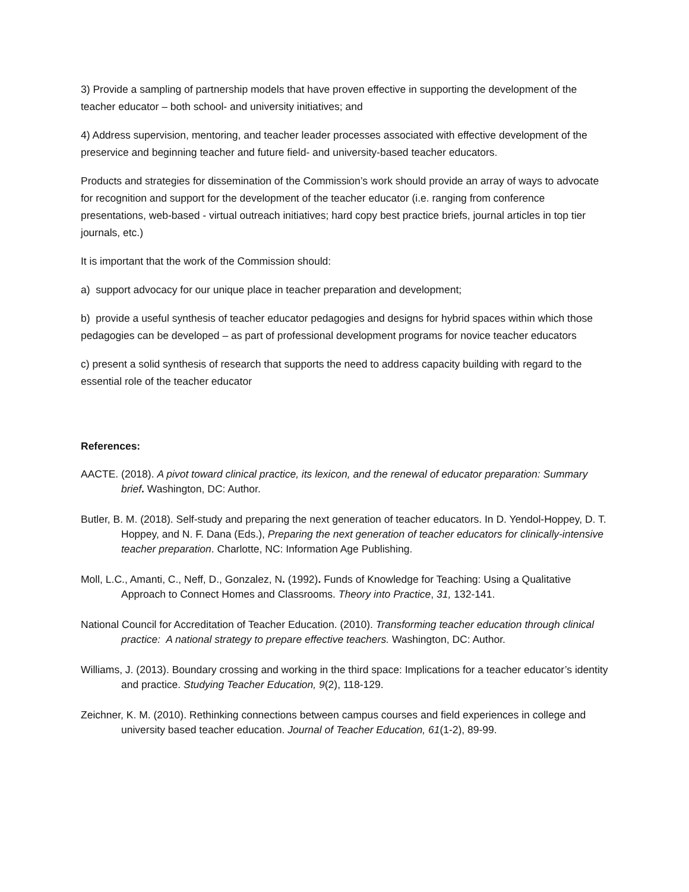3) Provide a sampling of partnership models that have proven effective in supporting the development of the teacher educator – both school- and university initiatives; and
4) Address supervision, mentoring, and teacher leader processes associated with effective development of the preservice and beginning teacher and future field- and university-based teacher educators.
Products and strategies for dissemination of the Commission’s work should provide an array of ways to advocate for recognition and support for the development of the teacher educator (i.e. ranging from conference presentations, web-based - virtual outreach initiatives; hard copy best practice briefs, journal articles in top tier journals, etc.)
It is important that the work of the Commission should:
a) support advocacy for our unique place in teacher preparation and development;
b) provide a useful synthesis of teacher educator pedagogies and designs for hybrid spaces within which those pedagogies can be developed – as part of professional development programs for novice teacher educators
c) present a solid synthesis of research that supports the need to address capacity building with regard to the essential role of the teacher educator
References:
AACTE. (2018). A pivot toward clinical practice, its lexicon, and the renewal of educator preparation: Summary brief. Washington, DC: Author.
Butler, B. M. (2018). Self-study and preparing the next generation of teacher educators. In D. Yendol-Hoppey, D. T. Hoppey, and N. F. Dana (Eds.), Preparing the next generation of teacher educators for clinically-intensive teacher preparation. Charlotte, NC: Information Age Publishing.
Moll, L.C., Amanti, C., Neff, D., Gonzalez, N. (1992). Funds of Knowledge for Teaching: Using a Qualitative Approach to Connect Homes and Classrooms. Theory into Practice, 31, 132-141.
National Council for Accreditation of Teacher Education. (2010). Transforming teacher education through clinical practice: A national strategy to prepare effective teachers. Washington, DC: Author.
Williams, J. (2013). Boundary crossing and working in the third space: Implications for a teacher educator’s identity and practice. Studying Teacher Education, 9(2), 118-129.
Zeichner, K. M. (2010). Rethinking connections between campus courses and field experiences in college and university based teacher education. Journal of Teacher Education, 61(1-2), 89-99.